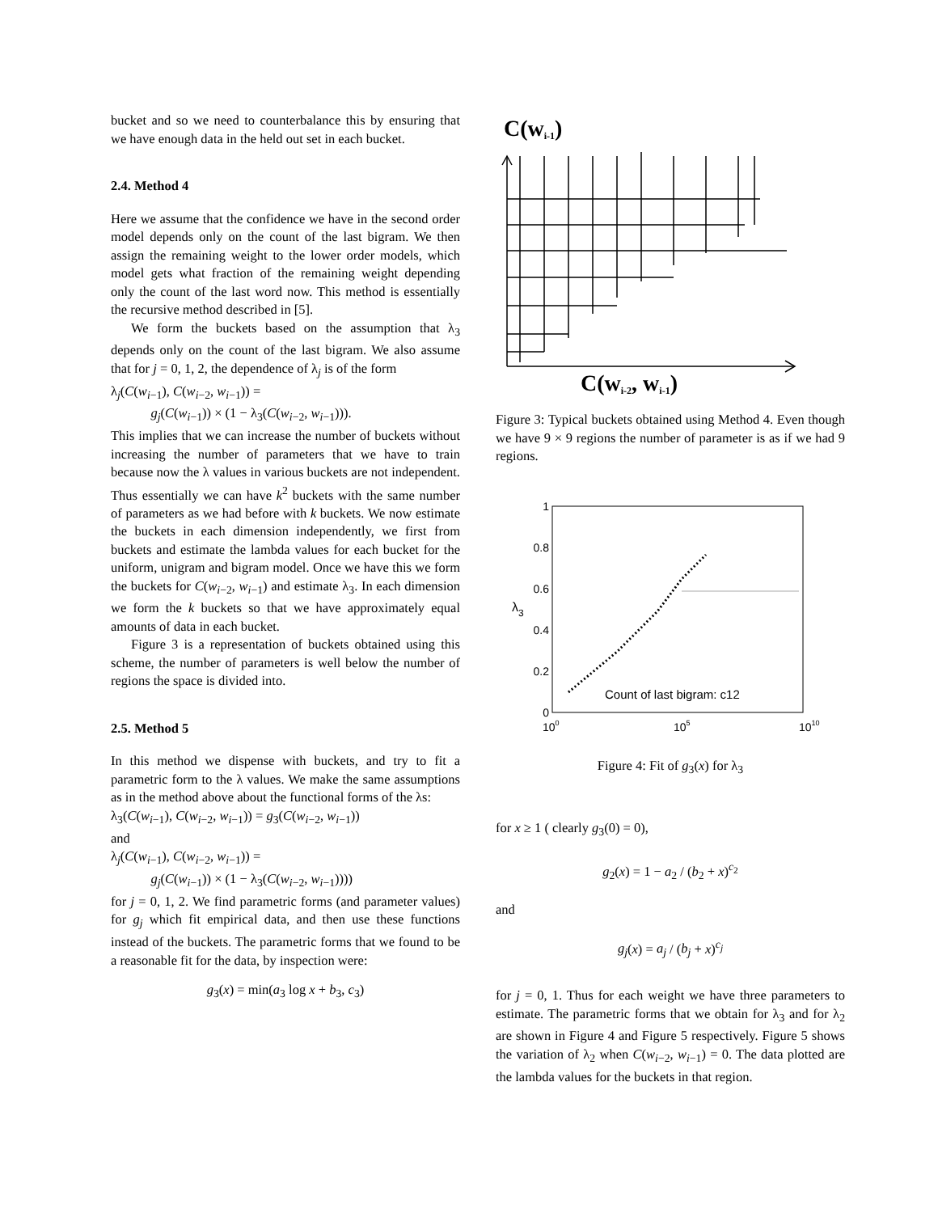bucket and so we need to counterbalance this by ensuring that we have enough data in the held out set in each bucket.
2.4. Method 4
Here we assume that the confidence we have in the second order model depends only on the count of the last bigram. We then assign the remaining weight to the lower order models, which model gets what fraction of the remaining weight depending only the count of the last word now. This method is essentially the recursive method described in [5].
We form the buckets based on the assumption that λ<sub>3</sub> depends only on the count of the last bigram. We also assume that for j = 0, 1, 2, the dependence of λ<sub>j</sub> is of the form
λ<sub>j</sub>(C(w<sub>i−1</sub>), C(w<sub>i−2</sub>, w<sub>i−1</sub>)) =
g<sub>j</sub>(C(w<sub>i−1</sub>)) × (1 − λ<sub>3</sub>(C(w<sub>i−2</sub>, w<sub>i−1</sub>))).
This implies that we can increase the number of buckets without increasing the number of parameters that we have to train because now the λ values in various buckets are not independent. Thus essentially we can have k<sup>2</sup> buckets with the same number of parameters as we had before with k buckets. We now estimate the buckets in each dimension independently, we first from buckets and estimate the lambda values for each bucket for the uniform, unigram and bigram model. Once we have this we form the buckets for C(w<sub>i−2</sub>, w<sub>i−1</sub>) and estimate λ<sub>3</sub>. In each dimension we form the k buckets so that we have approximately equal amounts of data in each bucket.
Figure 3 is a representation of buckets obtained using this scheme, the number of parameters is well below the number of regions the space is divided into.
2.5. Method 5
In this method we dispense with buckets, and try to fit a parametric form to the λ values. We make the same assumptions as in the method above about the functional forms of the λs:
λ<sub>3</sub>(C(w<sub>i−1</sub>), C(w<sub>i−2</sub>, w<sub>i−1</sub>)) = g<sub>3</sub>(C(w<sub>i−2</sub>, w<sub>i−1</sub>))
and
λ<sub>j</sub>(C(w<sub>i−1</sub>), C(w<sub>i−2</sub>, w<sub>i−1</sub>)) =
g<sub>j</sub>(C(w<sub>i−1</sub>)) × (1 − λ<sub>3</sub>(C(w<sub>i−2</sub>, w<sub>i−1</sub>))))
for j = 0, 1, 2. We find parametric forms (and parameter values) for g<sub>j</sub> which fit empirical data, and then use these functions instead of the buckets. The parametric forms that we found to be a reasonable fit for the data, by inspection were:
g<sub>3</sub>(x) = min(a<sub>3</sub> log x + b<sub>3</sub>, c<sub>3</sub>)
C(wi-1)
C(wi-2, wi-1)
Figure 3: Typical buckets obtained using Method 4. Even though we have 9 × 9 regions the number of parameter is as if we had 9 regions.
1
0.8
0.6
0.4
0.2
0
λ3
Count of last bigram: c12
100
105
1010
Figure 4: Fit of g<sub>3</sub>(x) for λ<sub>3</sub>
for x ≥ 1 ( clearly g<sub>3</sub>(0) = 0),
g<sub>2</sub>(x) = 1 − a<sub>2</sub> / (b<sub>2</sub> + x)<sup>c<sub>2</sub></sup>
and
g<sub>j</sub>(x) = a<sub>j</sub> / (b<sub>j</sub> + x)<sup>c<sub>j</sub></sup>
for j = 0, 1. Thus for each weight we have three parameters to estimate. The parametric forms that we obtain for λ<sub>3</sub> and for λ<sub>2</sub> are shown in Figure 4 and Figure 5 respectively. Figure 5 shows the variation of λ<sub>2</sub> when C(w<sub>i−2</sub>, w<sub>i−1</sub>) = 0. The data plotted are the lambda values for the buckets in that region.